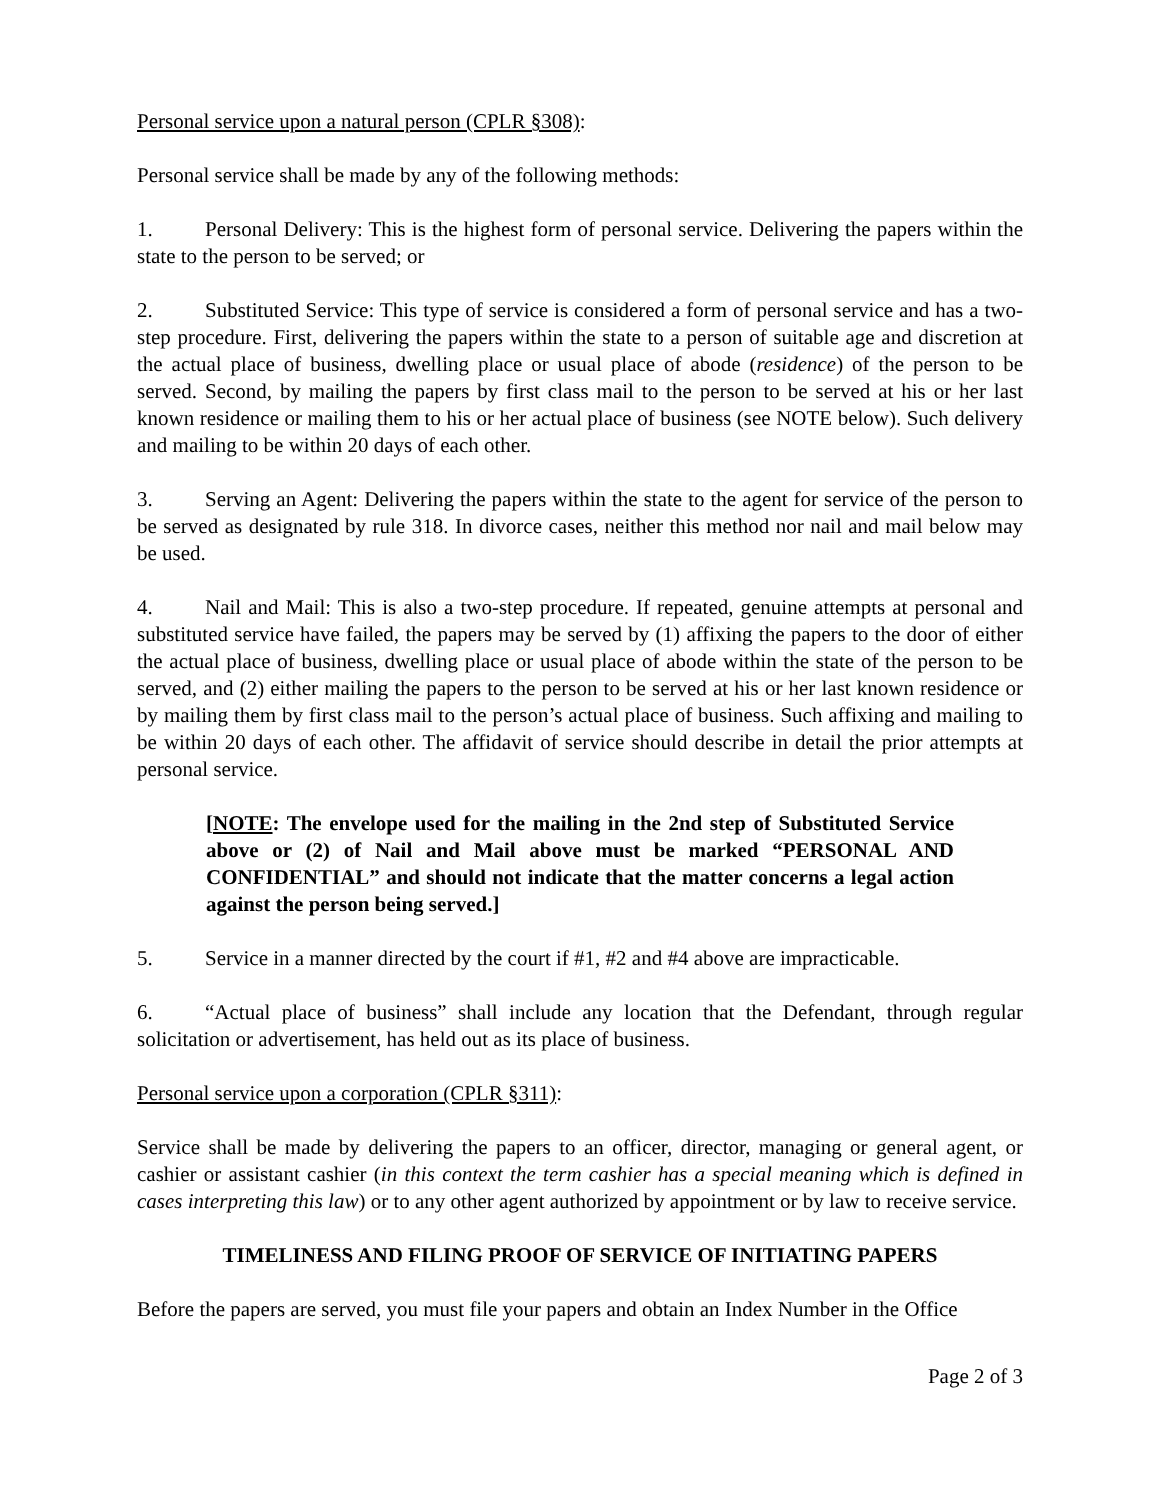Personal service upon a natural person (CPLR §308):
Personal service shall be made by any of the following methods:
1. Personal Delivery: This is the highest form of personal service. Delivering the papers within the state to the person to be served; or
2. Substituted Service: This type of service is considered a form of personal service and has a two-step procedure. First, delivering the papers within the state to a person of suitable age and discretion at the actual place of business, dwelling place or usual place of abode (residence) of the person to be served. Second, by mailing the papers by first class mail to the person to be served at his or her last known residence or mailing them to his or her actual place of business (see NOTE below). Such delivery and mailing to be within 20 days of each other.
3. Serving an Agent: Delivering the papers within the state to the agent for service of the person to be served as designated by rule 318. In divorce cases, neither this method nor nail and mail below may be used.
4. Nail and Mail: This is also a two-step procedure. If repeated, genuine attempts at personal and substituted service have failed, the papers may be served by (1) affixing the papers to the door of either the actual place of business, dwelling place or usual place of abode within the state of the person to be served, and (2) either mailing the papers to the person to be served at his or her last known residence or by mailing them by first class mail to the person’s actual place of business. Such affixing and mailing to be within 20 days of each other. The affidavit of service should describe in detail the prior attempts at personal service.
[NOTE: The envelope used for the mailing in the 2nd step of Substituted Service above or (2) of Nail and Mail above must be marked “PERSONAL AND CONFIDENTIAL” and should not indicate that the matter concerns a legal action against the person being served.]
5. Service in a manner directed by the court if #1, #2 and #4 above are impracticable.
6. “Actual place of business” shall include any location that the Defendant, through regular solicitation or advertisement, has held out as its place of business.
Personal service upon a corporation (CPLR §311):
Service shall be made by delivering the papers to an officer, director, managing or general agent, or cashier or assistant cashier (in this context the term cashier has a special meaning which is defined in cases interpreting this law) or to any other agent authorized by appointment or by law to receive service.
TIMELINESS AND FILING PROOF OF SERVICE OF INITIATING PAPERS
Before the papers are served, you must file your papers and obtain an Index Number in the Office
Page 2 of 3